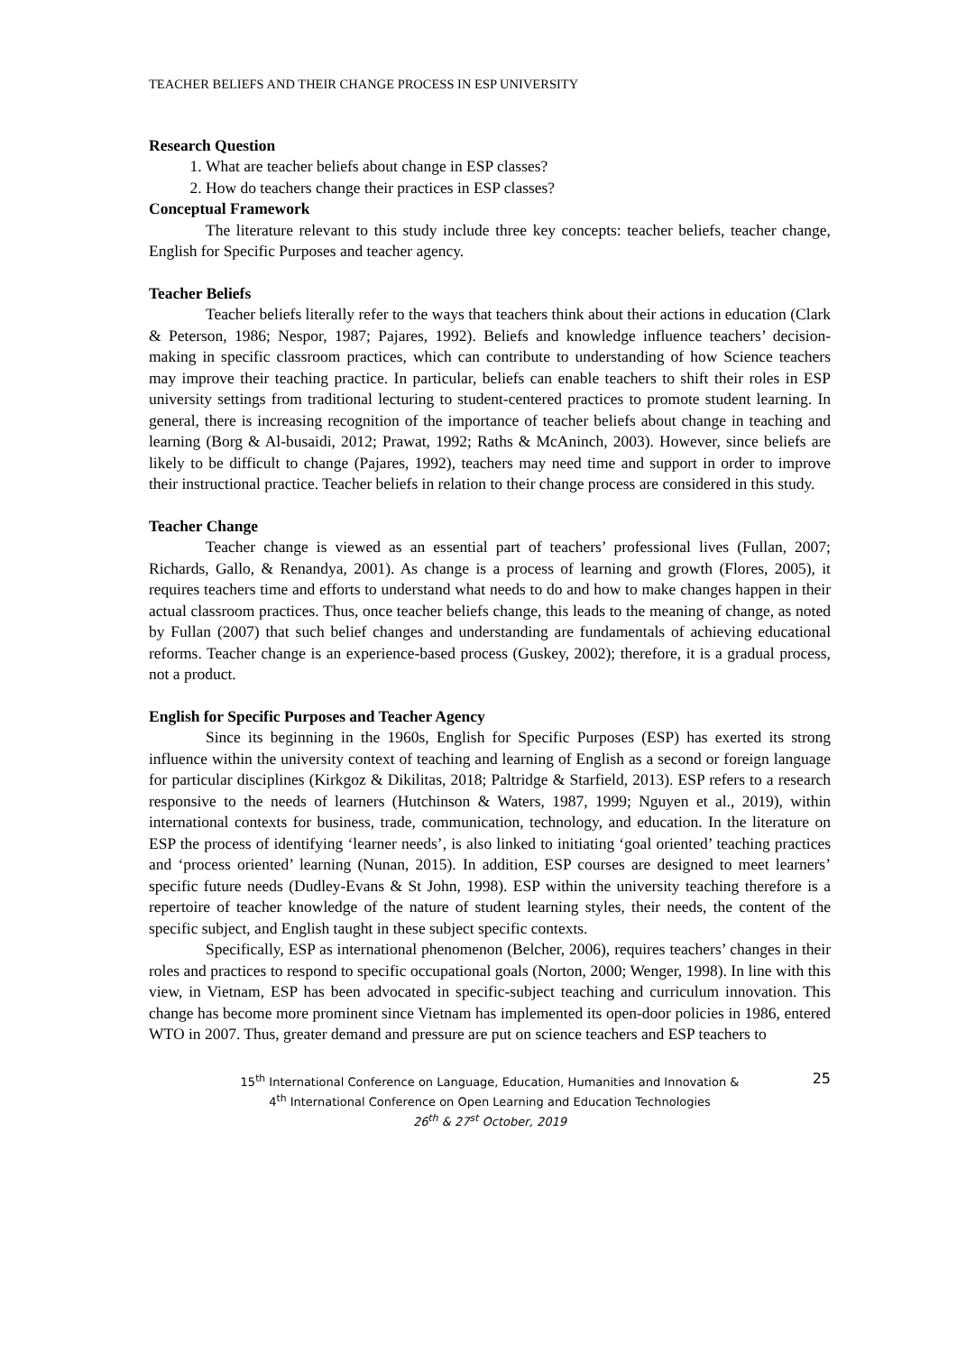TEACHER BELIEFS AND THEIR CHANGE PROCESS IN ESP UNIVERSITY
Research Question
1. What are teacher beliefs about change in ESP classes?
2. How do teachers change their practices in ESP classes?
Conceptual Framework
The literature relevant to this study include three key concepts: teacher beliefs, teacher change, English for Specific Purposes and teacher agency.
Teacher Beliefs
Teacher beliefs literally refer to the ways that teachers think about their actions in education (Clark & Peterson, 1986; Nespor, 1987; Pajares, 1992). Beliefs and knowledge influence teachers’ decision-making in specific classroom practices, which can contribute to understanding of how Science teachers may improve their teaching practice. In particular, beliefs can enable teachers to shift their roles in ESP university settings from traditional lecturing to student-centered practices to promote student learning. In general, there is increasing recognition of the importance of teacher beliefs about change in teaching and learning (Borg & Al-busaidi, 2012; Prawat, 1992; Raths & McAninch, 2003). However, since beliefs are likely to be difficult to change (Pajares, 1992), teachers may need time and support in order to improve their instructional practice. Teacher beliefs in relation to their change process are considered in this study.
Teacher Change
Teacher change is viewed as an essential part of teachers’ professional lives (Fullan, 2007; Richards, Gallo, & Renandya, 2001). As change is a process of learning and growth (Flores, 2005), it requires teachers time and efforts to understand what needs to do and how to make changes happen in their actual classroom practices. Thus, once teacher beliefs change, this leads to the meaning of change, as noted by Fullan (2007) that such belief changes and understanding are fundamentals of achieving educational reforms. Teacher change is an experience-based process (Guskey, 2002); therefore, it is a gradual process, not a product.
English for Specific Purposes and Teacher Agency
Since its beginning in the 1960s, English for Specific Purposes (ESP) has exerted its strong influence within the university context of teaching and learning of English as a second or foreign language for particular disciplines (Kirkgoz & Dikilitas, 2018; Paltridge & Starfield, 2013). ESP refers to a research responsive to the needs of learners (Hutchinson & Waters, 1987, 1999; Nguyen et al., 2019), within international contexts for business, trade, communication, technology, and education. In the literature on ESP the process of identifying ‘learner needs’, is also linked to initiating ‘goal oriented’ teaching practices and ‘process oriented’ learning (Nunan, 2015). In addition, ESP courses are designed to meet learners’ specific future needs (Dudley-Evans & St John, 1998). ESP within the university teaching therefore is a repertoire of teacher knowledge of the nature of student learning styles, their needs, the content of the specific subject, and English taught in these subject specific contexts.
Specifically, ESP as international phenomenon (Belcher, 2006), requires teachers’ changes in their roles and practices to respond to specific occupational goals (Norton, 2000; Wenger, 1998). In line with this view, in Vietnam, ESP has been advocated in specific-subject teaching and curriculum innovation. This change has become more prominent since Vietnam has implemented its open-door policies in 1986, entered WTO in 2007. Thus, greater demand and pressure are put on science teachers and ESP teachers to
25 15<sup>th</sup> International Conference on Language, Education, Humanities and Innovation &
4<sup>th</sup> International Conference on Open Learning and Education Technologies
26<sup>th</sup> & 27<sup>st</sup> October, 2019